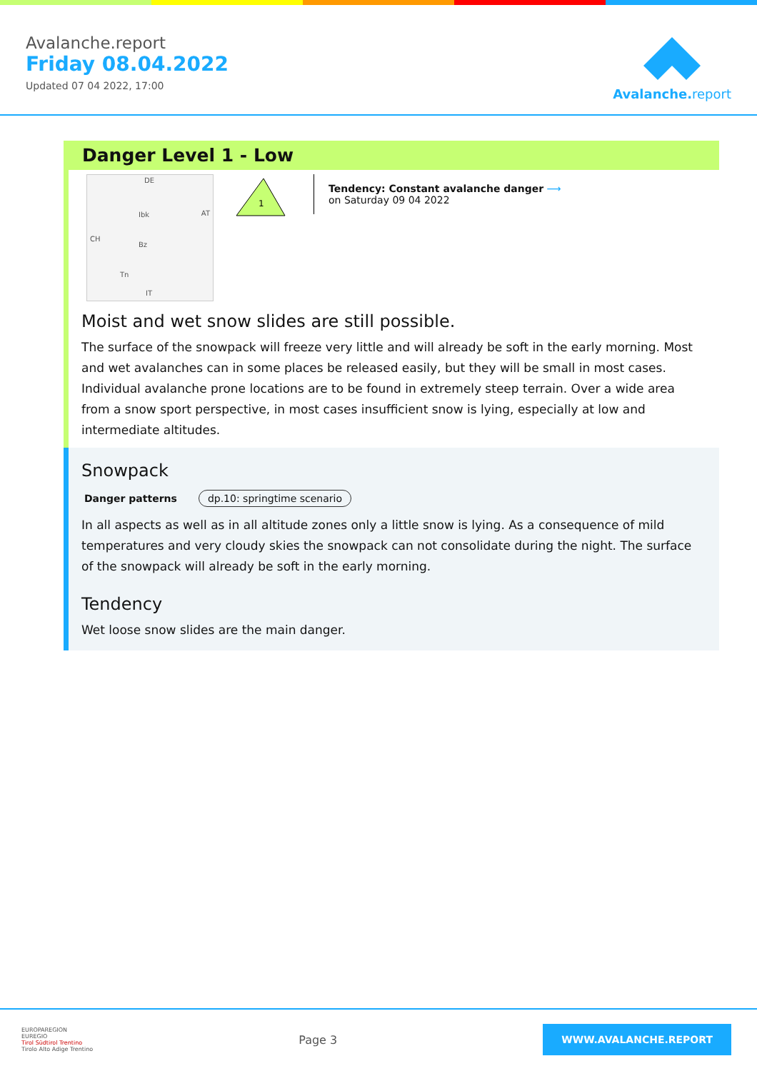Avalanche.report
Friday 08.04.2022
Updated 07 04 2022, 17:00
Avalanche. report
Danger Level 1 - Low
DE
AT
CH
Ibk
Bz
Tn
IT
1
Tendency: Constant avalanche danger ⟶
on Saturday 09 04 2022
Moist and wet snow slides are still possible.
The surface of the snowpack will freeze very little and will already be soft in the early morning. Most and wet avalanches can in some places be released easily, but they will be small in most cases. Individual avalanche prone locations are to be found in extremely steep terrain. Over a wide area from a snow sport perspective, in most cases insufficient snow is lying, especially at low and intermediate altitudes.
Snowpack
Danger patterns dp.10: springtime scenario
In all aspects as well as in all altitude zones only a little snow is lying. As a consequence of mild temperatures and very cloudy skies the snowpack can not consolidate during the night. The surface of the snowpack will already be soft in the early morning.
Tendency
Wet loose snow slides are the main danger.
EUROPAREGION
EUREGIO
Tirol Südtirol Trentino
Tirolo Alto Adige Trentino
Page 3
WWW.AVALANCHE.REPORT